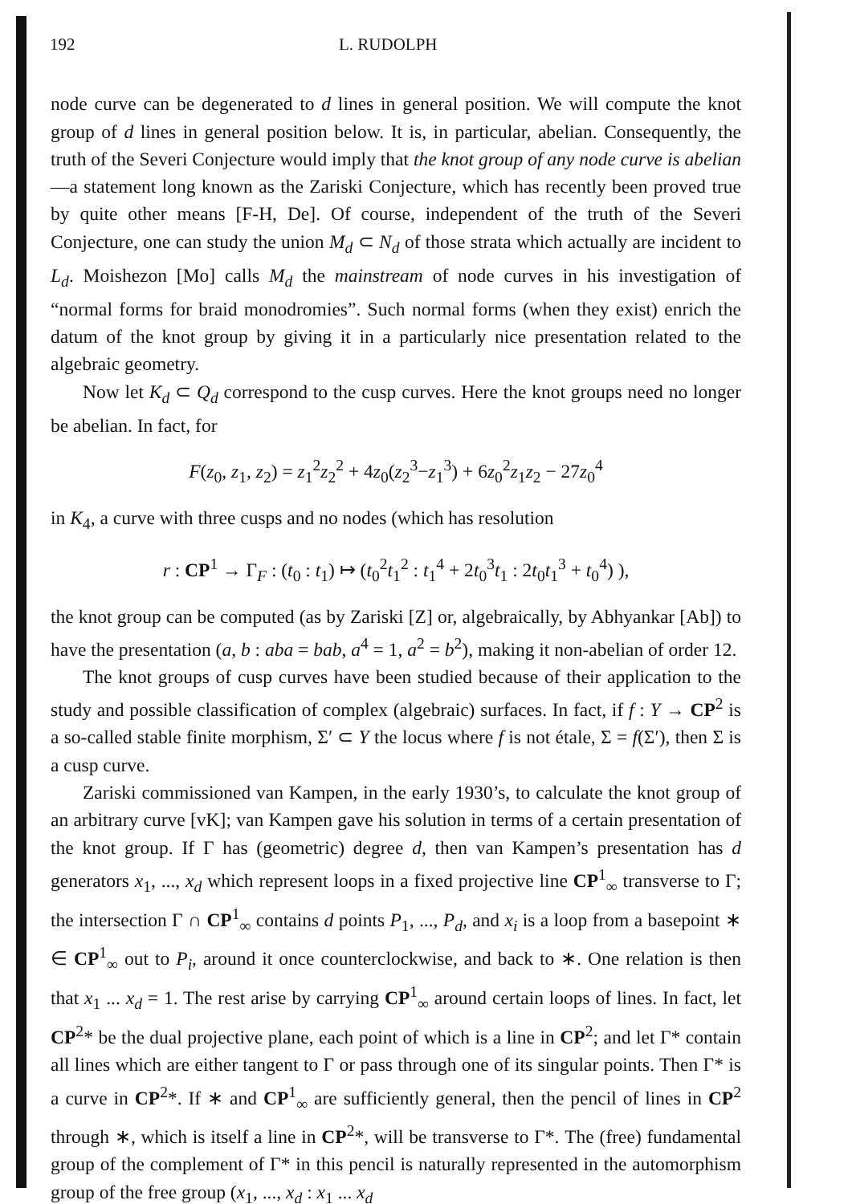192 L. RUDOLPH
node curve can be degenerated to d lines in general position. We will compute the knot group of d lines in general position below. It is, in particular, abelian. Consequently, the truth of the Severi Conjecture would imply that the knot group of any node curve is abelian—a statement long known as the Zariski Conjecture, which has recently been proved true by quite other means [F-H, De]. Of course, independent of the truth of the Severi Conjecture, one can study the union M<sub>d</sub> ⊂ N<sub>d</sub> of those strata which actually are incident to L<sub>d</sub>. Moishezon [Mo] calls M<sub>d</sub> the mainstream of node curves in his investigation of “normal forms for braid monodromies”. Such normal forms (when they exist) enrich the datum of the knot group by giving it in a particularly nice presentation related to the algebraic geometry.
Now let K<sub>d</sub> ⊂ Q<sub>d</sub> correspond to the cusp curves. Here the knot groups need no longer be abelian. In fact, for
F(z<sub>0</sub>, z<sub>1</sub>, z<sub>2</sub>) = z<sub>1</sub><sup>2</sup>z<sub>2</sub><sup>2</sup> + 4z<sub>0</sub>(z<sub>2</sub><sup>3</sup>−z<sub>1</sub><sup>3</sup>) + 6z<sub>0</sub><sup>2</sup>z<sub>1</sub>z<sub>2</sub> − 27z<sub>0</sub><sup>4</sup>
in K<sub>4</sub>, a curve with three cusps and no nodes (which has resolution
r : CP<sup>1</sup> → Γ<sub>F</sub> : (t<sub>0</sub> : t<sub>1</sub>) ↦ (t<sub>0</sub><sup>2</sup>t<sub>1</sub><sup>2</sup> : t<sub>1</sub><sup>4</sup> + 2t<sub>0</sub><sup>3</sup>t<sub>1</sub> : 2t<sub>0</sub>t<sub>1</sub><sup>3</sup> + t<sub>0</sub><sup>4</sup>) ),
the knot group can be computed (as by Zariski [Z] or, algebraically, by Abhyankar [Ab]) to have the presentation (a, b : aba = bab, a<sup>4</sup> = 1, a<sup>2</sup> = b<sup>2</sup>), making it non-abelian of order 12.
The knot groups of cusp curves have been studied because of their application to the study and possible classification of complex (algebraic) surfaces. In fact, if f : Y → CP<sup>2</sup> is a so-called stable finite morphism, Σ′ ⊂ Y the locus where f is not étale, Σ = f(Σ′), then Σ is a cusp curve.
Zariski commissioned van Kampen, in the early 1930’s, to calculate the knot group of an arbitrary curve [vK]; van Kampen gave his solution in terms of a certain presentation of the knot group. If Γ has (geometric) degree d, then van Kampen’s presentation has d generators x<sub>1</sub>, ..., x<sub>d</sub> which represent loops in a fixed projective line CP<sup>1</sup><sub>∞</sub> transverse to Γ; the intersection Γ ∩ CP<sup>1</sup><sub>∞</sub> contains d points P<sub>1</sub>, ..., P<sub>d</sub>, and x<sub>i</sub> is a loop from a basepoint ∗ ∈ CP<sup>1</sup><sub>∞</sub> out to P<sub>i</sub>, around it once counterclockwise, and back to ∗. One relation is then that x<sub>1</sub> ... x<sub>d</sub> = 1. The rest arise by carrying CP<sup>1</sup><sub>∞</sub> around certain loops of lines. In fact, let CP<sup>2</sup>* be the dual projective plane, each point of which is a line in CP<sup>2</sup>; and let Γ* contain all lines which are either tangent to Γ or pass through one of its singular points. Then Γ* is a curve in CP<sup>2</sup>*. If ∗ and CP<sup>1</sup><sub>∞</sub> are sufficiently general, then the pencil of lines in CP<sup>2</sup> through ∗, which is itself a line in CP<sup>2</sup>*, will be transverse to Γ*. The (free) fundamental group of the complement of Γ* in this pencil is naturally represented in the automorphism group of the free group (x<sub>1</sub>, ..., x<sub>d</sub> : x<sub>1</sub> ... x<sub>d</sub>